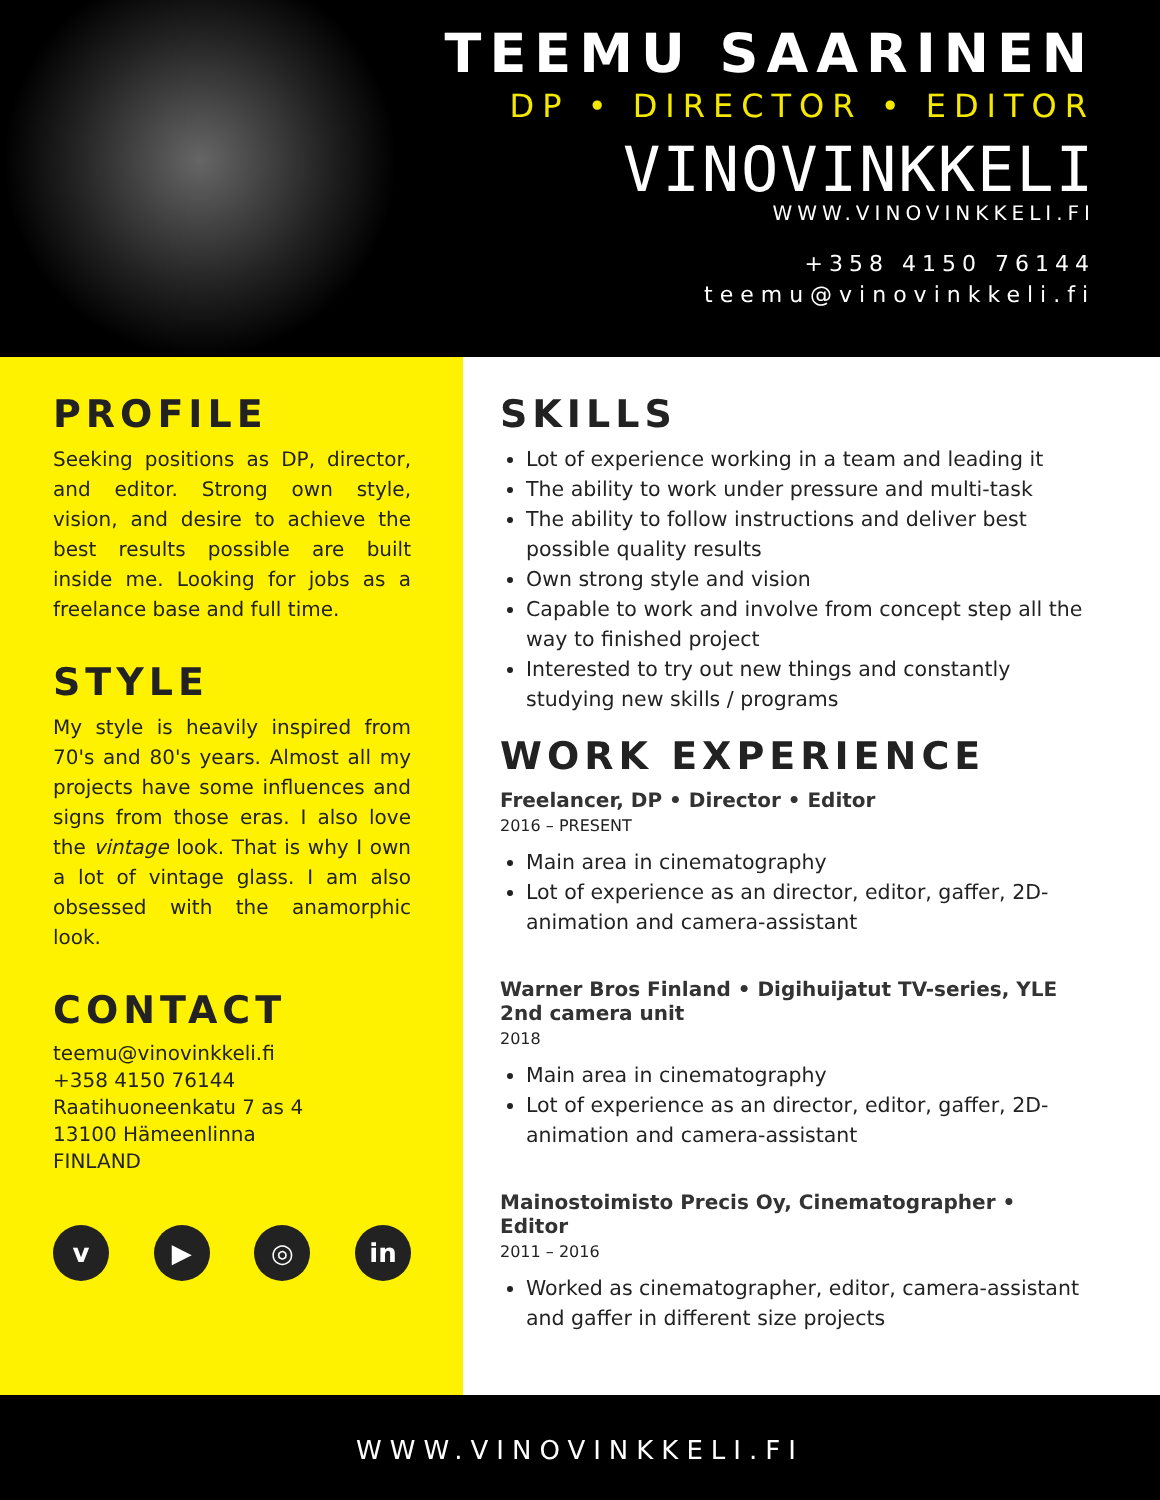TEEMU SAARINEN
DP • DIRECTOR • EDITOR
VINOVINKKELI
WWW.VINOVINKKELI.FI
+358 4150 76144
teemu@vinovinkkeli.fi
PROFILE
Seeking positions as DP, director, and editor. Strong own style, vision, and desire to achieve the best results possible are built inside me. Looking for jobs as a freelance base and full time.
STYLE
My style is heavily inspired from 70's and 80's years. Almost all my projects have some influences and signs from those eras. I also love the vintage look. That is why I own a lot of vintage glass. I am also obsessed with the anamorphic look.
CONTACT
teemu@vinovinkkeli.fi
+358 4150 76144
Raatihuoneenkatu 7 as 4
13100 Hämeenlinna
FINLAND
v ▶ ◎ in
SKILLS
Lot of experience working in a team and leading it
The ability to work under pressure and multi-task
The ability to follow instructions and deliver best possible quality results
Own strong style and vision
Capable to work and involve from concept step all the way to finished project
Interested to try out new things and constantly studying new skills / programs
WORK EXPERIENCE
Freelancer, DP • Director • Editor
2016 – PRESENT
Main area in cinematography
Lot of experience as an director, editor, gaffer, 2D-animation and camera-assistant
Warner Bros Finland • Digihuijatut TV-series, YLE
2nd camera unit
2018
Main area in cinematography
Lot of experience as an director, editor, gaffer, 2D-animation and camera-assistant
Mainostoimisto Precis Oy, Cinematographer • Editor
2011 – 2016
Worked as cinematographer, editor, camera-assistant and gaffer in different size projects
WWW.VINOVINKKELI.FI